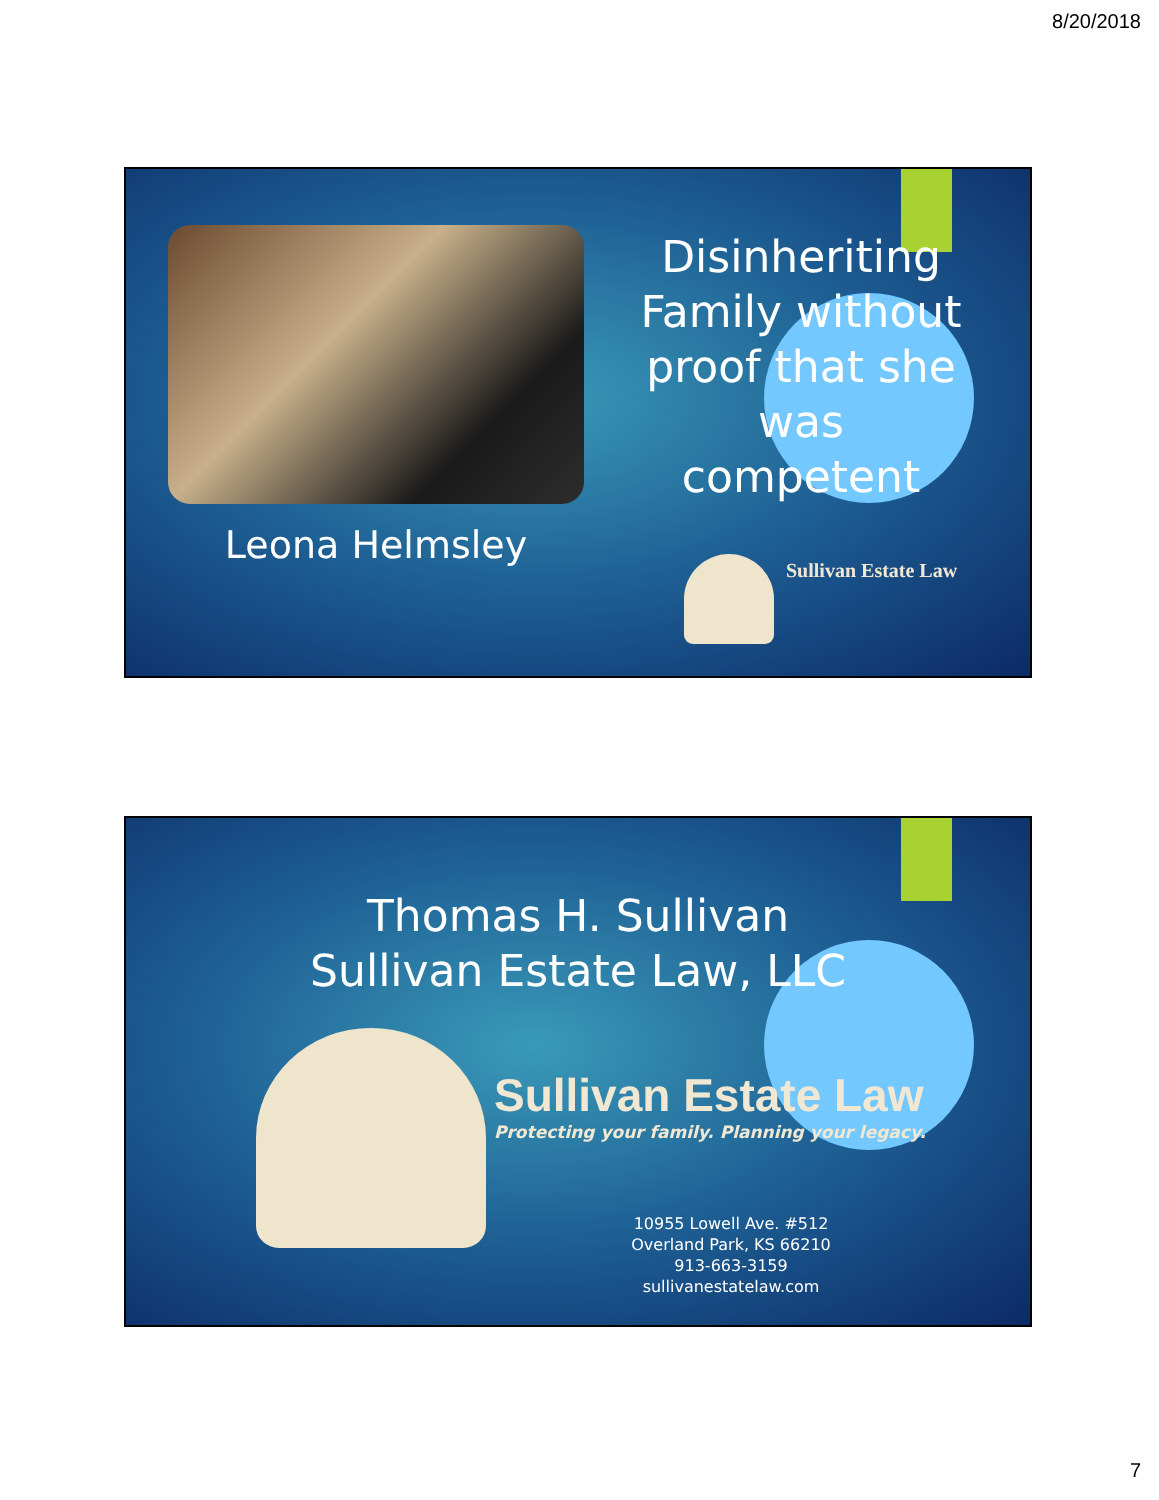8/20/2018
Leona Helmsley
Disinheriting Family without proof that she was competent
Sullivan Estate Law
Thomas H. Sullivan
Sullivan Estate Law, LLC
Sullivan Estate Law
Protecting your family. Planning your legacy.
10955 Lowell Ave. #512
Overland Park, KS 66210
913-663-3159
sullivanestatelaw.com
7